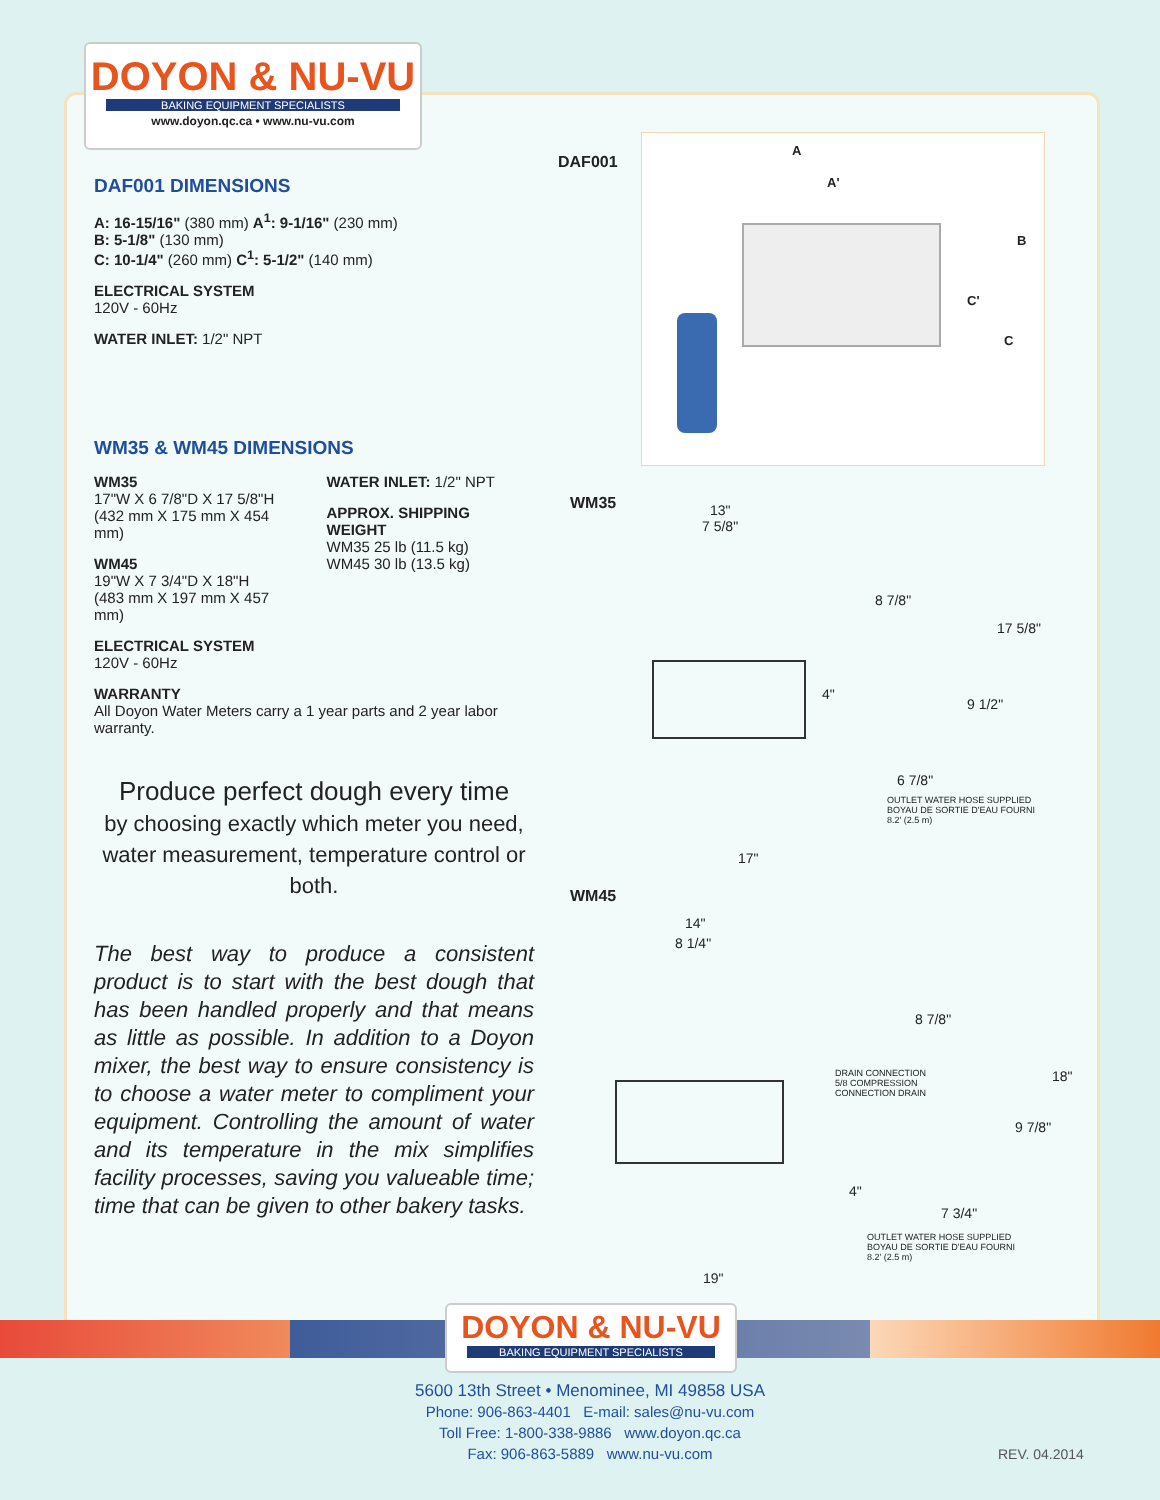DOYON & NU-VU
BAKING EQUIPMENT SPECIALISTS
www.doyon.qc.ca • www.nu-vu.com
DAF001 DIMENSIONS
A: 16-15/16" (380 mm) A<sup>1</sup>: 9-1/16" (230 mm)
B: 5-1/8" (130 mm)
C: 10-1/4" (260 mm) C<sup>1</sup>: 5-1/2" (140 mm)
ELECTRICAL SYSTEM
120V - 60Hz
WATER INLET: 1/2" NPT
WM35 & WM45 DIMENSIONS
WM35
17"W X 6 7/8"D X 17 5/8"H
(432 mm X 175 mm X 454 mm)
WM45
19"W X 7 3/4"D X 18"H
(483 mm X 197 mm X 457 mm)
WATER INLET: 1/2" NPT
APPROX. SHIPPING WEIGHT
WM35 25 lb (11.5 kg)
WM45 30 lb (13.5 kg)
ELECTRICAL SYSTEM
120V - 60Hz
WARRANTY
All Doyon Water Meters carry a 1 year parts and 2 year labor warranty.
Produce perfect dough every time
by choosing exactly which meter you need, water measurement, temperature control or both.
The best way to produce a consistent product is to start with the best dough that has been handled properly and that means as little as possible. In addition to a Doyon mixer, the best way to ensure consistency is to choose a water meter to compliment your equipment. Controlling the amount of water and its temperature in the mix simplifies facility processes, saving you valueable time; time that can be given to other bakery tasks.
DAF001
A
A'
B
C'
C
WM35
13"
7 5/8"
8 7/8"
17 5/8"
4"
9 1/2"
6 7/8"
OUTLET WATER HOSE SUPPLIED
BOYAU DE SORTIE D'EAU FOURNI
8.2' (2.5 m)
17"
WM45
14"
8 1/4"
8 7/8"
DRAIN CONNECTION
5/8 COMPRESSION
CONNECTION DRAIN
18"
9 7/8"
4"
7 3/4"
OUTLET WATER HOSE SUPPLIED
BOYAU DE SORTIE D'EAU FOURNI
8.2' (2.5 m)
19"
DOYON & NU-VU
BAKING EQUIPMENT SPECIALISTS
5600 13th Street • Menominee, MI 49858 USA
Phone: 906-863-4401 E-mail: sales@nu-vu.com
Toll Free: 1-800-338-9886 www.doyon.qc.ca
Fax: 906-863-5889 www.nu-vu.com
REV. 04.2014